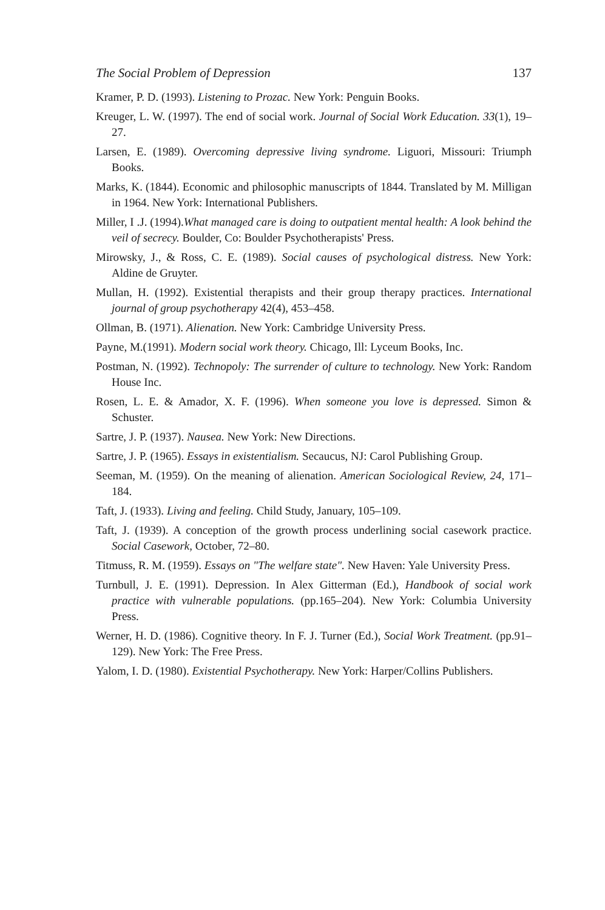The Social Problem of Depression 137
Kramer, P. D. (1993). Listening to Prozac. New York: Penguin Books.
Kreuger, L. W. (1997). The end of social work. Journal of Social Work Education. 33(1), 19–27.
Larsen, E. (1989). Overcoming depressive living syndrome. Liguori, Missouri: Triumph Books.
Marks, K. (1844). Economic and philosophic manuscripts of 1844. Translated by M. Milligan in 1964. New York: International Publishers.
Miller, I .J. (1994).What managed care is doing to outpatient mental health: A look behind the veil of secrecy. Boulder, Co: Boulder Psychotherapists' Press.
Mirowsky, J., & Ross, C. E. (1989). Social causes of psychological distress. New York: Aldine de Gruyter.
Mullan, H. (1992). Existential therapists and their group therapy practices. International journal of group psychotherapy 42(4), 453–458.
Ollman, B. (1971). Alienation. New York: Cambridge University Press.
Payne, M.(1991). Modern social work theory. Chicago, Ill: Lyceum Books, Inc.
Postman, N. (1992). Technopoly: The surrender of culture to technology. New York: Random House Inc.
Rosen, L. E. & Amador, X. F. (1996). When someone you love is depressed. Simon & Schuster.
Sartre, J. P. (1937). Nausea. New York: New Directions.
Sartre, J. P. (1965). Essays in existentialism. Secaucus, NJ: Carol Publishing Group.
Seeman, M. (1959). On the meaning of alienation. American Sociological Review, 24, 171–184.
Taft, J. (1933). Living and feeling. Child Study, January, 105–109.
Taft, J. (1939). A conception of the growth process underlining social casework practice. Social Casework, October, 72–80.
Titmuss, R. M. (1959). Essays on "The welfare state". New Haven: Yale University Press.
Turnbull, J. E. (1991). Depression. In Alex Gitterman (Ed.), Handbook of social work practice with vulnerable populations. (pp.165–204). New York: Columbia University Press.
Werner, H. D. (1986). Cognitive theory. In F. J. Turner (Ed.), Social Work Treatment. (pp.91–129). New York: The Free Press.
Yalom, I. D. (1980). Existential Psychotherapy. New York: Harper/Collins Publishers.